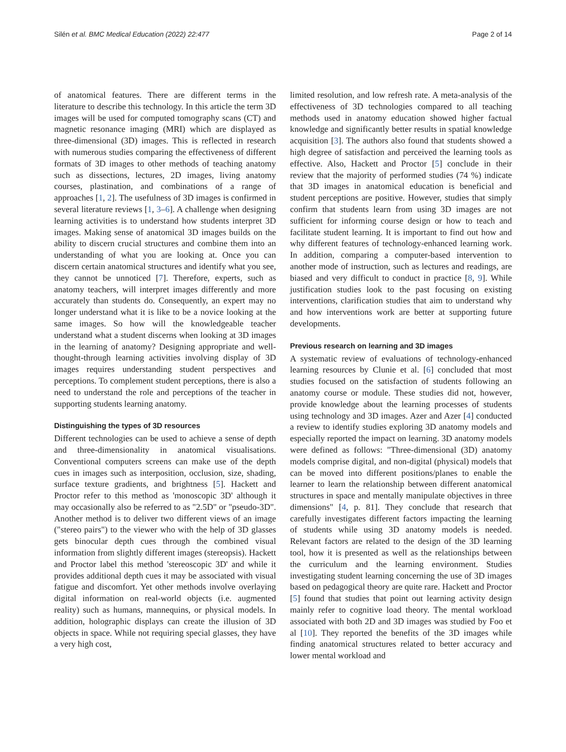Silén et al. BMC Medical Education (2022) 22:477 Page 2 of 14
of anatomical features. There are different terms in the literature to describe this technology. In this article the term 3D images will be used for computed tomography scans (CT) and magnetic resonance imaging (MRI) which are displayed as three-dimensional (3D) images. This is reflected in research with numerous studies comparing the effectiveness of different formats of 3D images to other methods of teaching anatomy such as dissections, lectures, 2D images, living anatomy courses, plastination, and combinations of a range of approaches [1, 2]. The usefulness of 3D images is confirmed in several literature reviews [1, 3–6]. A challenge when designing learning activities is to understand how students interpret 3D images. Making sense of anatomical 3D images builds on the ability to discern crucial structures and combine them into an understanding of what you are looking at. Once you can discern certain anatomical structures and identify what you see, they cannot be unnoticed [7]. Therefore, experts, such as anatomy teachers, will interpret images differently and more accurately than students do. Consequently, an expert may no longer understand what it is like to be a novice looking at the same images. So how will the knowledgeable teacher understand what a student discerns when looking at 3D images in the learning of anatomy? Designing appropriate and well-thought-through learning activities involving display of 3D images requires understanding student perspectives and perceptions. To complement student perceptions, there is also a need to understand the role and perceptions of the teacher in supporting students learning anatomy.
Distinguishing the types of 3D resources
Different technologies can be used to achieve a sense of depth and three-dimensionality in anatomical visualisations. Conventional computers screens can make use of the depth cues in images such as interposition, occlusion, size, shading, surface texture gradients, and brightness [5]. Hackett and Proctor refer to this method as 'monoscopic 3D' although it may occasionally also be referred to as "2.5D" or "pseudo-3D". Another method is to deliver two different views of an image ("stereo pairs") to the viewer who with the help of 3D glasses gets binocular depth cues through the combined visual information from slightly different images (stereopsis). Hackett and Proctor label this method 'stereoscopic 3D' and while it provides additional depth cues it may be associated with visual fatigue and discomfort. Yet other methods involve overlaying digital information on real-world objects (i.e. augmented reality) such as humans, mannequins, or physical models. In addition, holographic displays can create the illusion of 3D objects in space. While not requiring special glasses, they have a very high cost,
limited resolution, and low refresh rate. A meta-analysis of the effectiveness of 3D technologies compared to all teaching methods used in anatomy education showed higher factual knowledge and significantly better results in spatial knowledge acquisition [3]. The authors also found that students showed a high degree of satisfaction and perceived the learning tools as effective. Also, Hackett and Proctor [5] conclude in their review that the majority of performed studies (74 %) indicate that 3D images in anatomical education is beneficial and student perceptions are positive. However, studies that simply confirm that students learn from using 3D images are not sufficient for informing course design or how to teach and facilitate student learning. It is important to find out how and why different features of technology-enhanced learning work. In addition, comparing a computer-based intervention to another mode of instruction, such as lectures and readings, are biased and very difficult to conduct in practice [8, 9]. While justification studies look to the past focusing on existing interventions, clarification studies that aim to understand why and how interventions work are better at supporting future developments.
Previous research on learning and 3D images
A systematic review of evaluations of technology-enhanced learning resources by Clunie et al. [6] concluded that most studies focused on the satisfaction of students following an anatomy course or module. These studies did not, however, provide knowledge about the learning processes of students using technology and 3D images. Azer and Azer [4] conducted a review to identify studies exploring 3D anatomy models and especially reported the impact on learning. 3D anatomy models were defined as follows: "Three-dimensional (3D) anatomy models comprise digital, and non-digital (physical) models that can be moved into different positions/planes to enable the learner to learn the relationship between different anatomical structures in space and mentally manipulate objectives in three dimensions" [4, p. 81]. They conclude that research that carefully investigates different factors impacting the learning of students while using 3D anatomy models is needed. Relevant factors are related to the design of the 3D learning tool, how it is presented as well as the relationships between the curriculum and the learning environment. Studies investigating student learning concerning the use of 3D images based on pedagogical theory are quite rare. Hackett and Proctor [5] found that studies that point out learning activity design mainly refer to cognitive load theory. The mental workload associated with both 2D and 3D images was studied by Foo et al [10]. They reported the benefits of the 3D images while finding anatomical structures related to better accuracy and lower mental workload and